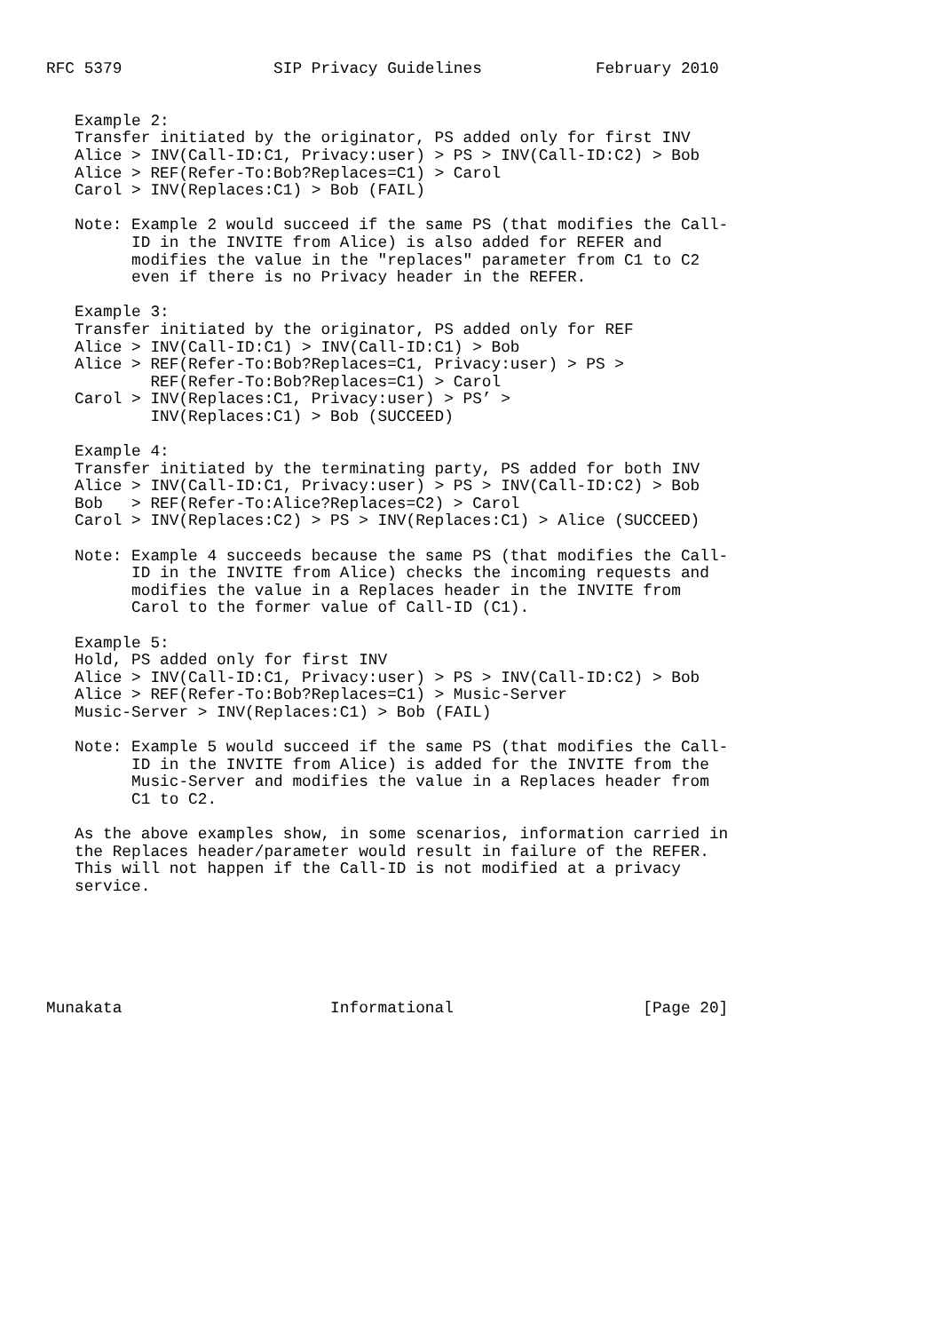RFC 5379                SIP Privacy Guidelines            February 2010


   Example 2:
   Transfer initiated by the originator, PS added only for first INV
   Alice > INV(Call-ID:C1, Privacy:user) > PS > INV(Call-ID:C2) > Bob
   Alice > REF(Refer-To:Bob?Replaces=C1) > Carol
   Carol > INV(Replaces:C1) > Bob (FAIL)

   Note: Example 2 would succeed if the same PS (that modifies the Call-
         ID in the INVITE from Alice) is also added for REFER and
         modifies the value in the "replaces" parameter from C1 to C2
         even if there is no Privacy header in the REFER.

   Example 3:
   Transfer initiated by the originator, PS added only for REF
   Alice > INV(Call-ID:C1) > INV(Call-ID:C1) > Bob
   Alice > REF(Refer-To:Bob?Replaces=C1, Privacy:user) > PS >
           REF(Refer-To:Bob?Replaces=C1) > Carol
   Carol > INV(Replaces:C1, Privacy:user) > PS’ >
           INV(Replaces:C1) > Bob (SUCCEED)

   Example 4:
   Transfer initiated by the terminating party, PS added for both INV
   Alice > INV(Call-ID:C1, Privacy:user) > PS > INV(Call-ID:C2) > Bob
   Bob   > REF(Refer-To:Alice?Replaces=C2) > Carol
   Carol > INV(Replaces:C2) > PS > INV(Replaces:C1) > Alice (SUCCEED)

   Note: Example 4 succeeds because the same PS (that modifies the Call-
         ID in the INVITE from Alice) checks the incoming requests and
         modifies the value in a Replaces header in the INVITE from
         Carol to the former value of Call-ID (C1).

   Example 5:
   Hold, PS added only for first INV
   Alice > INV(Call-ID:C1, Privacy:user) > PS > INV(Call-ID:C2) > Bob
   Alice > REF(Refer-To:Bob?Replaces=C1) > Music-Server
   Music-Server > INV(Replaces:C1) > Bob (FAIL)

   Note: Example 5 would succeed if the same PS (that modifies the Call-
         ID in the INVITE from Alice) is added for the INVITE from the
         Music-Server and modifies the value in a Replaces header from
         C1 to C2.

   As the above examples show, in some scenarios, information carried in
   the Replaces header/parameter would result in failure of the REFER.
   This will not happen if the Call-ID is not modified at a privacy
   service.






Munakata                      Informational                    [Page 20]